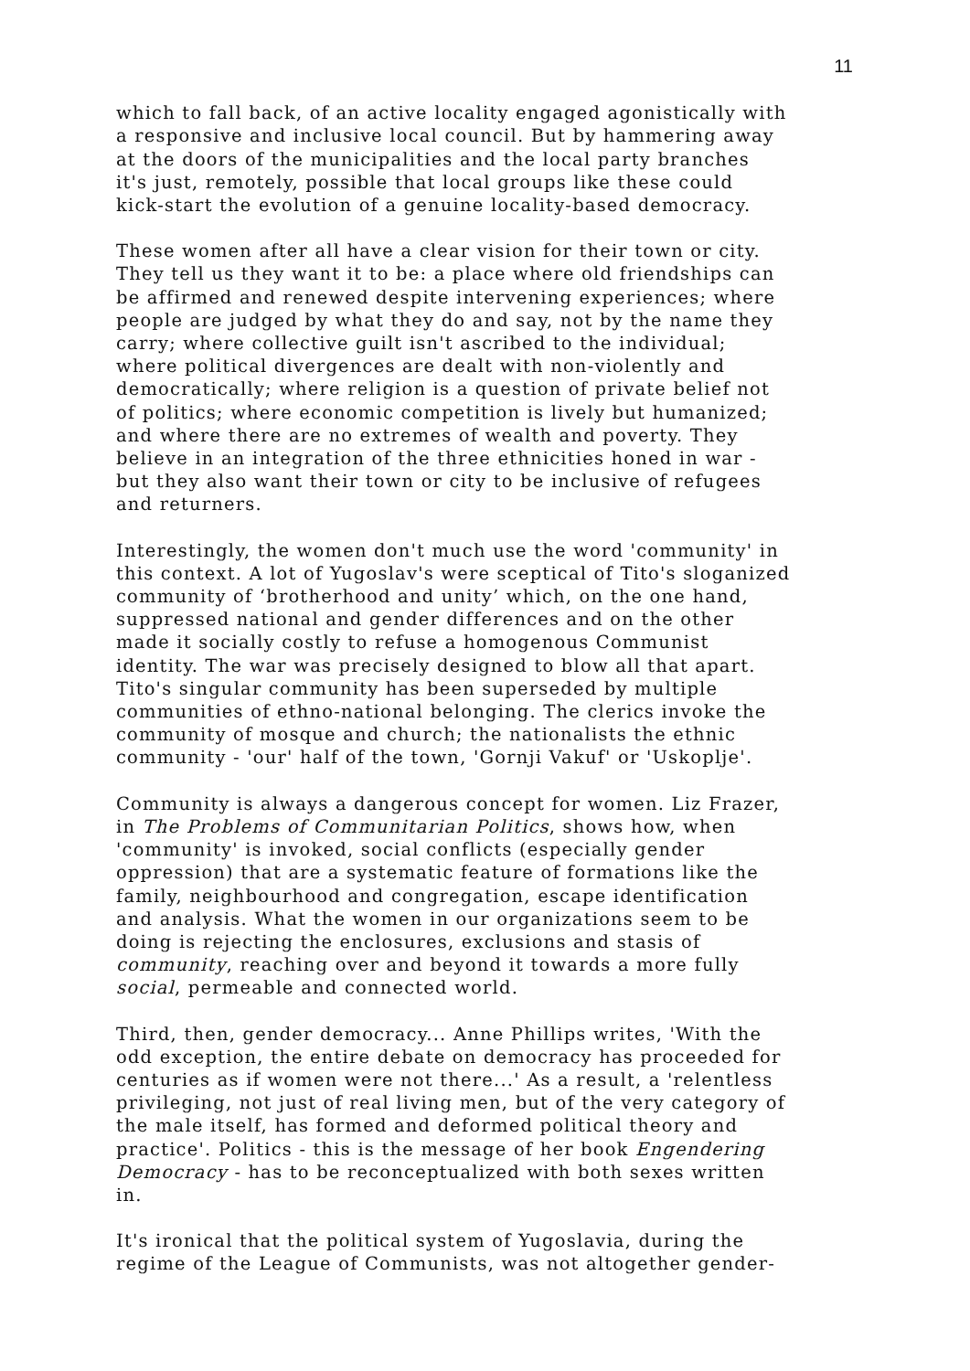11
which to fall back, of an active locality engaged agonistically with a responsive and inclusive local council. But by hammering away at the doors of the municipalities and the local party branches it's just, remotely, possible that local groups like these could kick-start the evolution of a genuine locality-based democracy.
These women after all have a clear vision for their town or city. They tell us they want it to be: a place where old friendships can be affirmed and renewed despite intervening experiences; where people are judged by what they do and say, not by the name they carry; where collective guilt isn't ascribed to the individual; where political divergences are dealt with non-violently and democratically; where religion is a question of private belief not of politics; where economic competition is lively but humanized; and where there are no extremes of wealth and poverty. They believe in an integration of the three ethnicities honed in war - but they also want their town or city to be inclusive of refugees and returners.
Interestingly, the women don't much use the word 'community' in this context. A lot of Yugoslav's were sceptical of Tito's sloganized community of ‘brotherhood and unity’ which, on the one hand, suppressed national and gender differences and on the other made it socially costly to refuse a homogenous Communist identity. The war was precisely designed to blow all that apart. Tito's singular community has been superseded by multiple communities of ethno-national belonging. The clerics invoke the community of mosque and church; the nationalists the ethnic community - 'our' half of the town, 'Gornji Vakuf' or 'Uskoplje'.
Community is always a dangerous concept for women. Liz Frazer, in The Problems of Communitarian Politics, shows how, when 'community' is invoked, social conflicts (especially gender oppression) that are a systematic feature of formations like the family, neighbourhood and congregation, escape identification and analysis. What the women in our organizations seem to be doing is rejecting the enclosures, exclusions and stasis of community, reaching over and beyond it towards a more fully social, permeable and connected world.
Third, then, gender democracy... Anne Phillips writes, 'With the odd exception, the entire debate on democracy has proceeded for centuries as if women were not there...' As a result, a 'relentless privileging, not just of real living men, but of the very category of the male itself, has formed and deformed political theory and practice'. Politics - this is the message of her book Engendering Democracy - has to be reconceptualized with both sexes written in.
It's ironical that the political system of Yugoslavia, during the regime of the League of Communists, was not altogether gender-